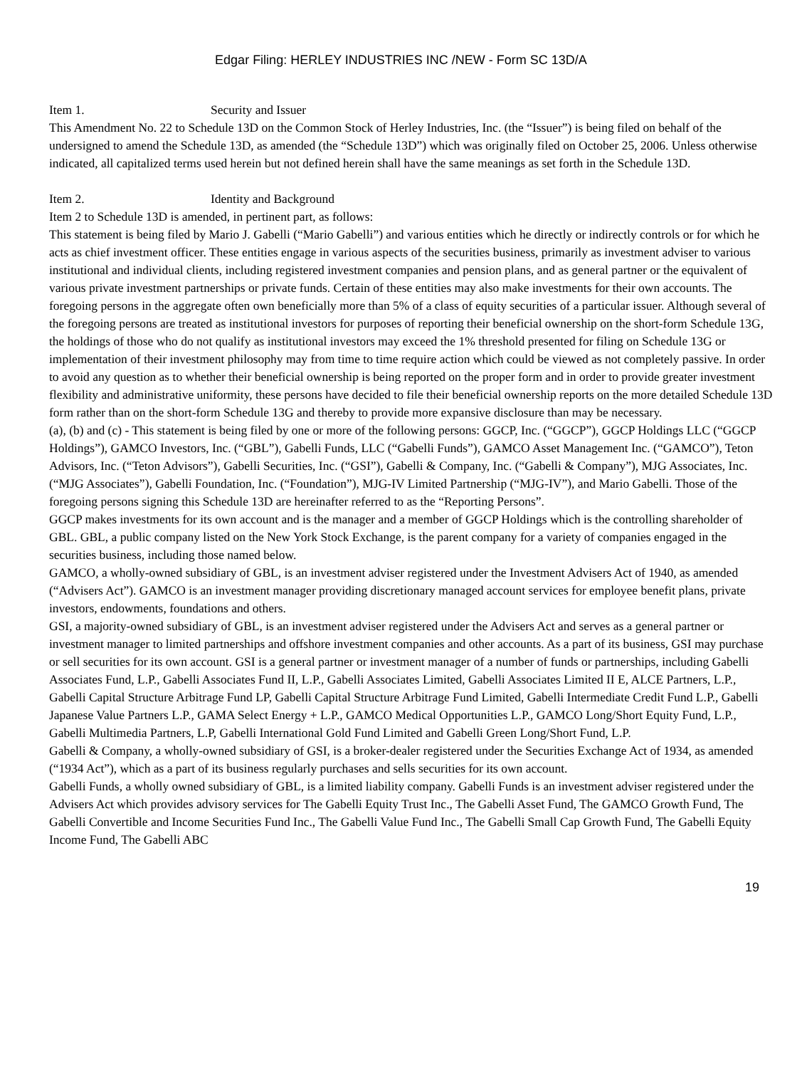Edgar Filing: HERLEY INDUSTRIES INC /NEW - Form SC 13D/A
Item 1. Security and Issuer
This Amendment No. 22 to Schedule 13D on the Common Stock of Herley Industries, Inc. (the “Issuer”) is being filed on behalf of the undersigned to amend the Schedule 13D, as amended (the “Schedule 13D”) which was originally filed on October 25, 2006. Unless otherwise indicated, all capitalized terms used herein but not defined herein shall have the same meanings as set forth in the Schedule 13D.
Item 2. Identity and Background
Item 2 to Schedule 13D is amended, in pertinent part, as follows:
This statement is being filed by Mario J. Gabelli (“Mario Gabelli”) and various entities which he directly or indirectly controls or for which he acts as chief investment officer. These entities engage in various aspects of the securities business, primarily as investment adviser to various institutional and individual clients, including registered investment companies and pension plans, and as general partner or the equivalent of various private investment partnerships or private funds. Certain of these entities may also make investments for their own accounts. The foregoing persons in the aggregate often own beneficially more than 5% of a class of equity securities of a particular issuer. Although several of the foregoing persons are treated as institutional investors for purposes of reporting their beneficial ownership on the short-form Schedule 13G, the holdings of those who do not qualify as institutional investors may exceed the 1% threshold presented for filing on Schedule 13G or implementation of their investment philosophy may from time to time require action which could be viewed as not completely passive. In order to avoid any question as to whether their beneficial ownership is being reported on the proper form and in order to provide greater investment flexibility and administrative uniformity, these persons have decided to file their beneficial ownership reports on the more detailed Schedule 13D form rather than on the short-form Schedule 13G and thereby to provide more expansive disclosure than may be necessary.
(a), (b) and (c) - This statement is being filed by one or more of the following persons: GGCP, Inc. (“GGCP”), GGCP Holdings LLC (“GGCP Holdings”), GAMCO Investors, Inc. (“GBL”), Gabelli Funds, LLC (“Gabelli Funds”), GAMCO Asset Management Inc. (“GAMCO”), Teton Advisors, Inc. (“Teton Advisors”), Gabelli Securities, Inc. (“GSI”), Gabelli & Company, Inc. (“Gabelli & Company”), MJG Associates, Inc. (“MJG Associates”), Gabelli Foundation, Inc. (“Foundation”), MJG-IV Limited Partnership (“MJG-IV”), and Mario Gabelli. Those of the foregoing persons signing this Schedule 13D are hereinafter referred to as the “Reporting Persons”.
GGCP makes investments for its own account and is the manager and a member of GGCP Holdings which is the controlling shareholder of GBL. GBL, a public company listed on the New York Stock Exchange, is the parent company for a variety of companies engaged in the securities business, including those named below.
GAMCO, a wholly-owned subsidiary of GBL, is an investment adviser registered under the Investment Advisers Act of 1940, as amended (“Advisers Act”). GAMCO is an investment manager providing discretionary managed account services for employee benefit plans, private investors, endowments, foundations and others.
GSI, a majority-owned subsidiary of GBL, is an investment adviser registered under the Advisers Act and serves as a general partner or investment manager to limited partnerships and offshore investment companies and other accounts. As a part of its business, GSI may purchase or sell securities for its own account. GSI is a general partner or investment manager of a number of funds or partnerships, including Gabelli Associates Fund, L.P., Gabelli Associates Fund II, L.P., Gabelli Associates Limited, Gabelli Associates Limited II E, ALCE Partners, L.P., Gabelli Capital Structure Arbitrage Fund LP, Gabelli Capital Structure Arbitrage Fund Limited, Gabelli Intermediate Credit Fund L.P., Gabelli Japanese Value Partners L.P., GAMA Select Energy + L.P., GAMCO Medical Opportunities L.P., GAMCO Long/Short Equity Fund, L.P., Gabelli Multimedia Partners, L.P, Gabelli International Gold Fund Limited and Gabelli Green Long/Short Fund, L.P.
Gabelli & Company, a wholly-owned subsidiary of GSI, is a broker-dealer registered under the Securities Exchange Act of 1934, as amended (“1934 Act”), which as a part of its business regularly purchases and sells securities for its own account.
Gabelli Funds, a wholly owned subsidiary of GBL, is a limited liability company. Gabelli Funds is an investment adviser registered under the Advisers Act which provides advisory services for The Gabelli Equity Trust Inc., The Gabelli Asset Fund, The GAMCO Growth Fund, The Gabelli Convertible and Income Securities Fund Inc., The Gabelli Value Fund Inc., The Gabelli Small Cap Growth Fund, The Gabelli Equity Income Fund, The Gabelli ABC
19